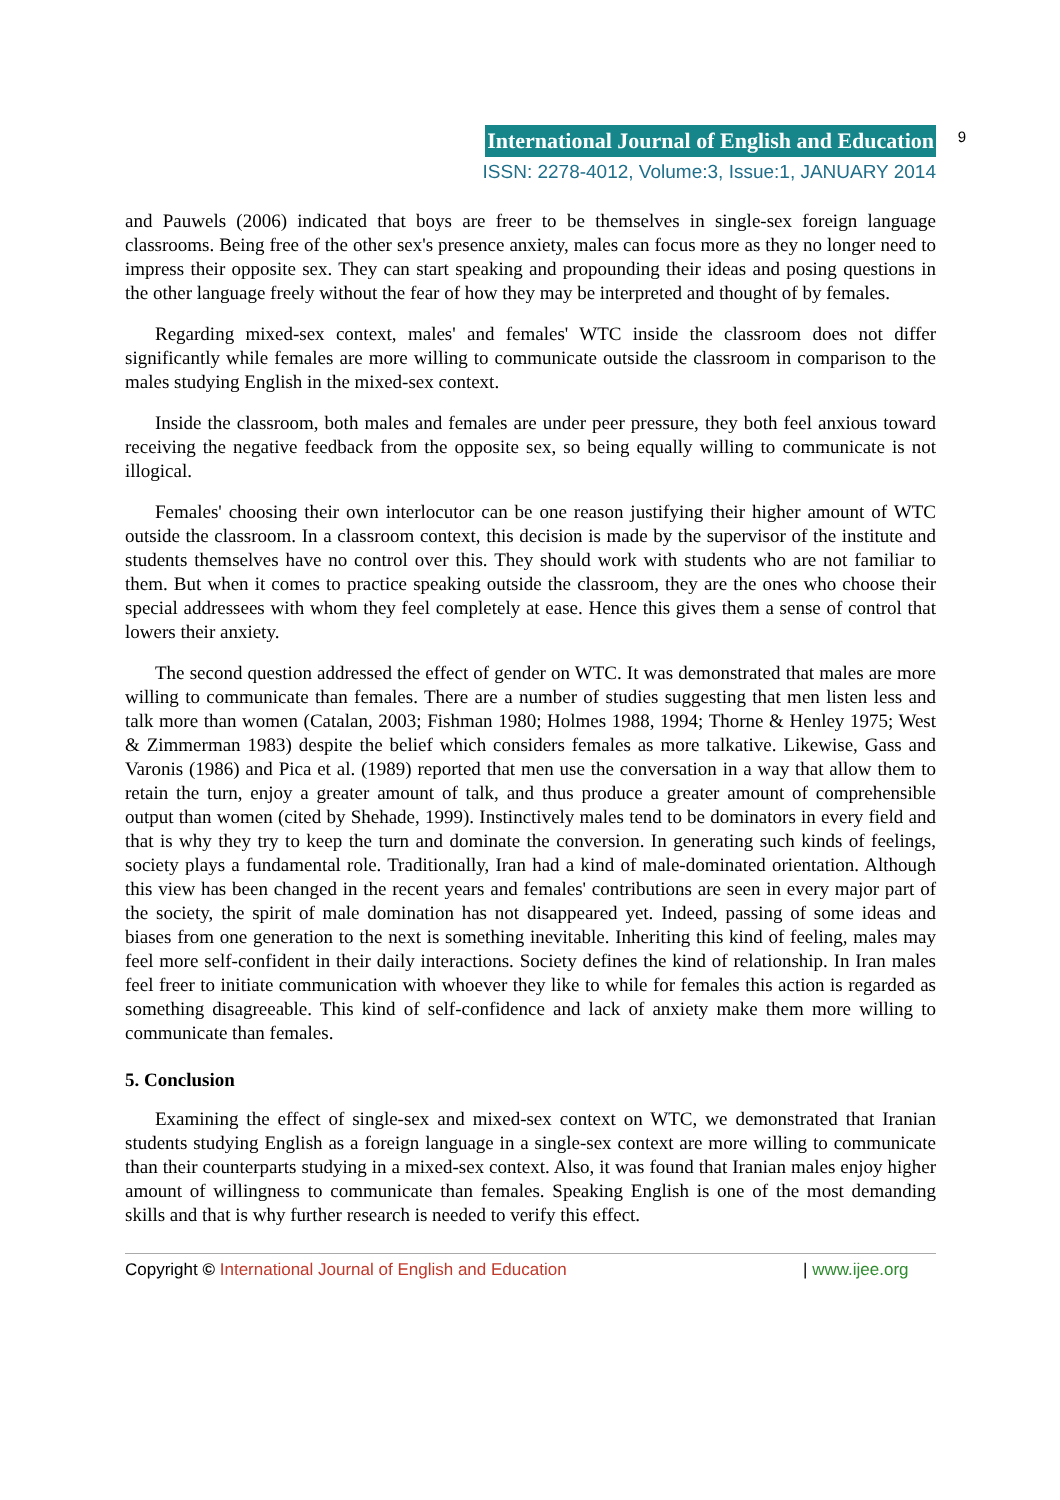International Journal of English and Education 9
ISSN: 2278-4012, Volume:3, Issue:1, JANUARY 2014
and Pauwels (2006) indicated that boys are freer to be themselves in single-sex foreign language classrooms. Being free of the other sex's presence anxiety, males can focus more as they no longer need to impress their opposite sex. They can start speaking and propounding their ideas and posing questions in the other language freely without the fear of how they may be interpreted and thought of by females.
Regarding mixed-sex context, males' and females' WTC inside the classroom does not differ significantly while females are more willing to communicate outside the classroom in comparison to the males studying English in the mixed-sex context.
Inside the classroom, both males and females are under peer pressure, they both feel anxious toward receiving the negative feedback from the opposite sex, so being equally willing to communicate is not illogical.
Females' choosing their own interlocutor can be one reason justifying their higher amount of WTC outside the classroom. In a classroom context, this decision is made by the supervisor of the institute and students themselves have no control over this. They should work with students who are not familiar to them. But when it comes to practice speaking outside the classroom, they are the ones who choose their special addressees with whom they feel completely at ease. Hence this gives them a sense of control that lowers their anxiety.
The second question addressed the effect of gender on WTC. It was demonstrated that males are more willing to communicate than females. There are a number of studies suggesting that men listen less and talk more than women (Catalan, 2003; Fishman 1980; Holmes 1988, 1994; Thorne & Henley 1975; West & Zimmerman 1983) despite the belief which considers females as more talkative. Likewise, Gass and Varonis (1986) and Pica et al. (1989) reported that men use the conversation in a way that allow them to retain the turn, enjoy a greater amount of talk, and thus produce a greater amount of comprehensible output than women (cited by Shehade, 1999). Instinctively males tend to be dominators in every field and that is why they try to keep the turn and dominate the conversion. In generating such kinds of feelings, society plays a fundamental role. Traditionally, Iran had a kind of male-dominated orientation. Although this view has been changed in the recent years and females' contributions are seen in every major part of the society, the spirit of male domination has not disappeared yet. Indeed, passing of some ideas and biases from one generation to the next is something inevitable. Inheriting this kind of feeling, males may feel more self-confident in their daily interactions. Society defines the kind of relationship. In Iran males feel freer to initiate communication with whoever they like to while for females this action is regarded as something disagreeable. This kind of self-confidence and lack of anxiety make them more willing to communicate than females.
5. Conclusion
Examining the effect of single-sex and mixed-sex context on WTC, we demonstrated that Iranian students studying English as a foreign language in a single-sex context are more willing to communicate than their counterparts studying in a mixed-sex context. Also, it was found that Iranian males enjoy higher amount of willingness to communicate than females. Speaking English is one of the most demanding skills and that is why further research is needed to verify this effect.
Copyright © International Journal of English and Education | www.ijee.org